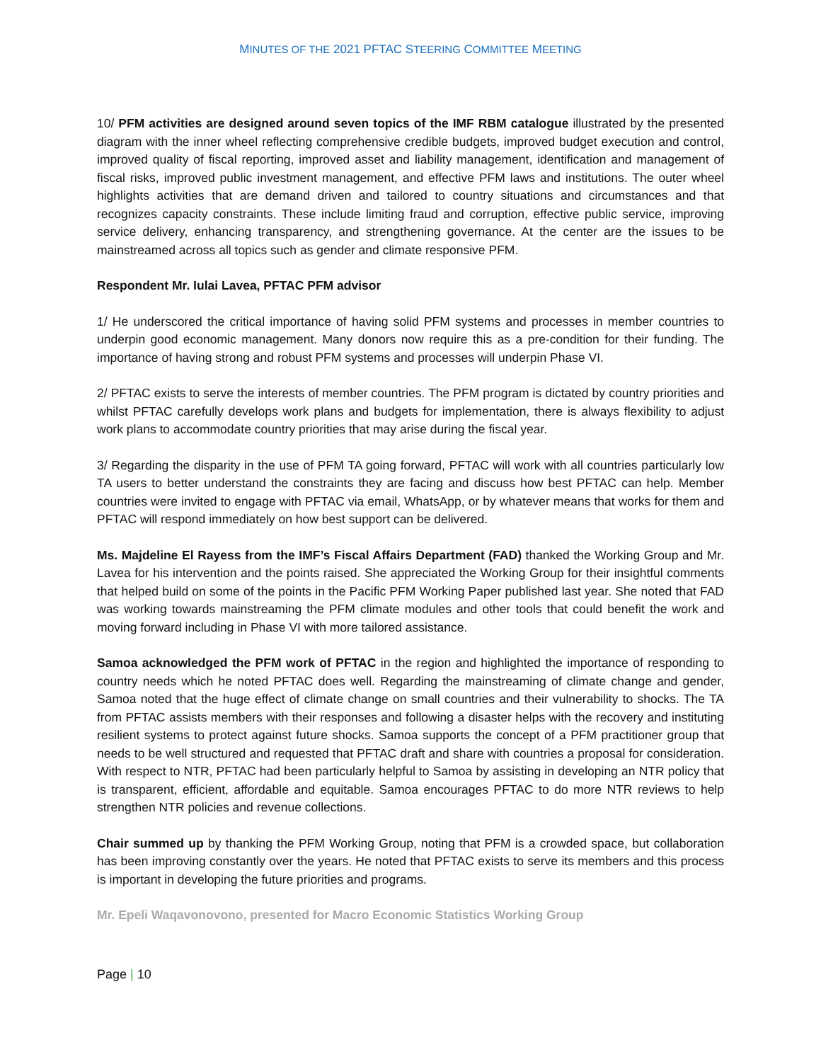MINUTES OF THE 2021 PFTAC STEERING COMMITTEE MEETING
10/ PFM activities are designed around seven topics of the IMF RBM catalogue illustrated by the presented diagram with the inner wheel reflecting comprehensive credible budgets, improved budget execution and control, improved quality of fiscal reporting, improved asset and liability management, identification and management of fiscal risks, improved public investment management, and effective PFM laws and institutions. The outer wheel highlights activities that are demand driven and tailored to country situations and circumstances and that recognizes capacity constraints. These include limiting fraud and corruption, effective public service, improving service delivery, enhancing transparency, and strengthening governance. At the center are the issues to be mainstreamed across all topics such as gender and climate responsive PFM.
Respondent Mr. Iulai Lavea, PFTAC PFM advisor
1/ He underscored the critical importance of having solid PFM systems and processes in member countries to underpin good economic management. Many donors now require this as a pre-condition for their funding. The importance of having strong and robust PFM systems and processes will underpin Phase VI.
2/ PFTAC exists to serve the interests of member countries. The PFM program is dictated by country priorities and whilst PFTAC carefully develops work plans and budgets for implementation, there is always flexibility to adjust work plans to accommodate country priorities that may arise during the fiscal year.
3/ Regarding the disparity in the use of PFM TA going forward, PFTAC will work with all countries particularly low TA users to better understand the constraints they are facing and discuss how best PFTAC can help. Member countries were invited to engage with PFTAC via email, WhatsApp, or by whatever means that works for them and PFTAC will respond immediately on how best support can be delivered.
Ms. Majdeline El Rayess from the IMF’s Fiscal Affairs Department (FAD) thanked the Working Group and Mr. Lavea for his intervention and the points raised. She appreciated the Working Group for their insightful comments that helped build on some of the points in the Pacific PFM Working Paper published last year. She noted that FAD was working towards mainstreaming the PFM climate modules and other tools that could benefit the work and moving forward including in Phase VI with more tailored assistance.
Samoa acknowledged the PFM work of PFTAC in the region and highlighted the importance of responding to country needs which he noted PFTAC does well. Regarding the mainstreaming of climate change and gender, Samoa noted that the huge effect of climate change on small countries and their vulnerability to shocks. The TA from PFTAC assists members with their responses and following a disaster helps with the recovery and instituting resilient systems to protect against future shocks. Samoa supports the concept of a PFM practitioner group that needs to be well structured and requested that PFTAC draft and share with countries a proposal for consideration. With respect to NTR, PFTAC had been particularly helpful to Samoa by assisting in developing an NTR policy that is transparent, efficient, affordable and equitable. Samoa encourages PFTAC to do more NTR reviews to help strengthen NTR policies and revenue collections.
Chair summed up by thanking the PFM Working Group, noting that PFM is a crowded space, but collaboration has been improving constantly over the years. He noted that PFTAC exists to serve its members and this process is important in developing the future priorities and programs.
Mr. Epeli Waqavonovono, presented for Macro Economic Statistics Working Group
Page | 10